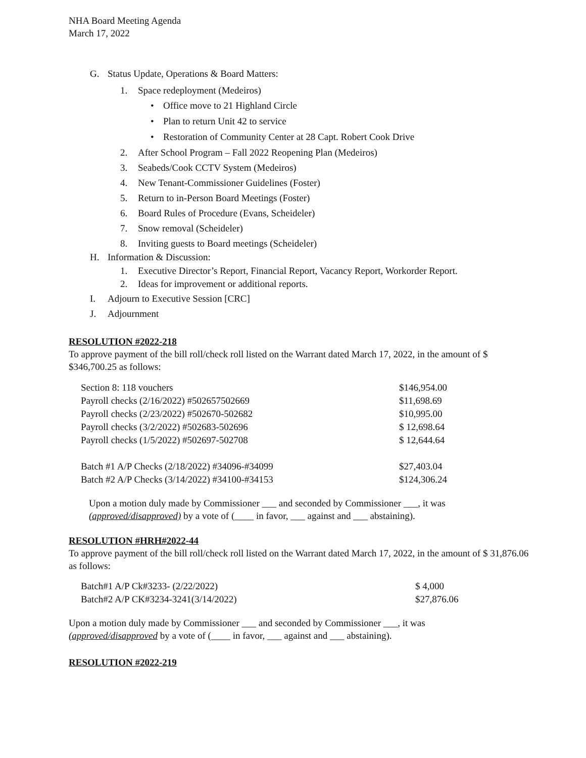NHA Board Meeting Agenda
March 17, 2022
G. Status Update, Operations & Board Matters:
1. Space redeployment (Medeiros)
• Office move to 21 Highland Circle
• Plan to return Unit 42 to service
• Restoration of Community Center at 28 Capt. Robert Cook Drive
2. After School Program – Fall 2022 Reopening Plan (Medeiros)
3. Seabeds/Cook CCTV System (Medeiros)
4. New Tenant-Commissioner Guidelines (Foster)
5. Return to in-Person Board Meetings (Foster)
6. Board Rules of Procedure (Evans, Scheideler)
7. Snow removal (Scheideler)
8. Inviting guests to Board meetings (Scheideler)
H. Information & Discussion:
1. Executive Director’s Report, Financial Report, Vacancy Report, Workorder Report.
2. Ideas for improvement or additional reports.
I. Adjourn to Executive Session [CRC]
J. Adjournment
RESOLUTION #2022-218
To approve payment of the bill roll/check roll listed on the Warrant dated March 17, 2022, in the amount of $ $346,700.25 as follows:
| Section 8: 118 vouchers | $146,954.00 |
| Payroll checks (2/16/2022) #502657502669 | $11,698.69 |
| Payroll checks (2/23/2022) #502670-502682 | $10,995.00 |
| Payroll checks (3/2/2022) #502683-502696 | $ 12,698.64 |
| Payroll checks (1/5/2022) #502697-502708 | $ 12,644.64 |
| Batch #1 A/P Checks (2/18/2022) #34096-#34099 | $27,403.04 |
| Batch #2 A/P Checks (3/14/2022) #34100-#34153 | $124,306.24 |
Upon a motion duly made by Commissioner ___ and seconded by Commissioner ___, it was (approved/disapproved) by a vote of (____ in favor, ___ against and ___ abstaining).
RESOLUTION #HRH#2022-44
To approve payment of the bill roll/check roll listed on the Warrant dated March 17, 2022, in the amount of $ 31,876.06 as follows:
| Batch#1 A/P Ck#3233- (2/22/2022) | $ 4,000 |
| Batch#2 A/P CK#3234-3241(3/14/2022) | $27,876.06 |
Upon a motion duly made by Commissioner ___ and seconded by Commissioner ___, it was
(approved/disapproved by a vote of (____ in favor, ___ against and ___ abstaining).
RESOLUTION #2022-219